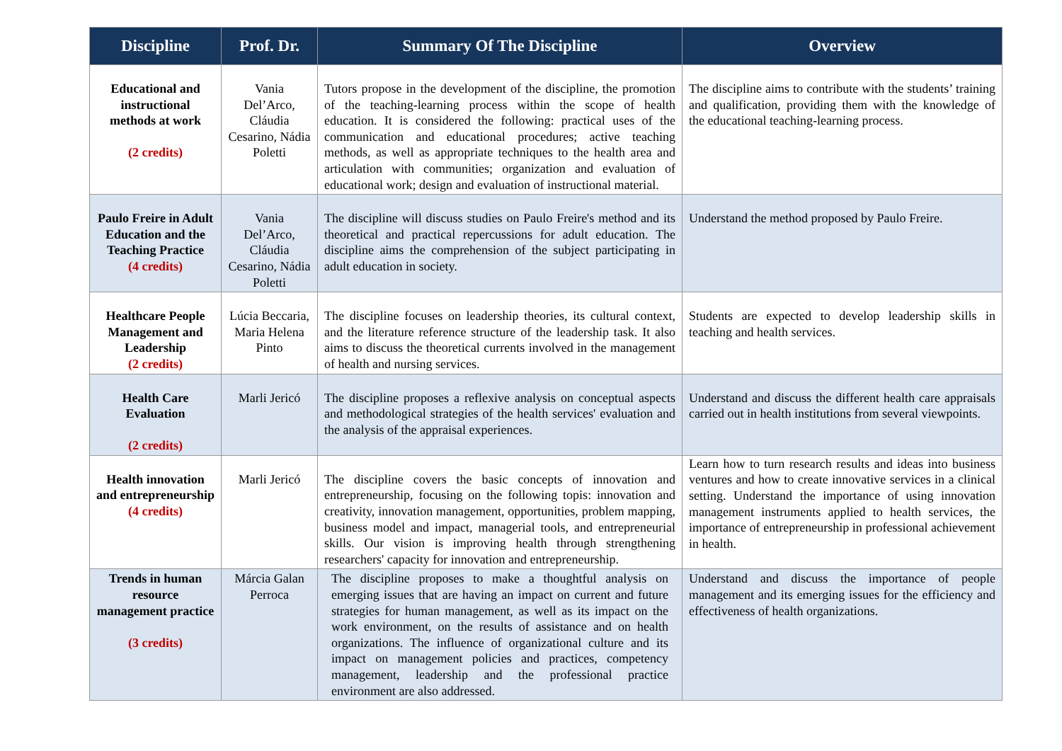| Discipline | Prof. Dr. | Summary Of The Discipline | Overview |
| --- | --- | --- | --- |
| Educational and instructional methods at work (2 credits) | Vania Del’Arco, Cláudia Cesarino, Nádia Poletti | Tutors propose in the development of the discipline, the promotion of the teaching-learning process within the scope of health education. It is considered the following: practical uses of the communication and educational procedures; active teaching methods, as well as appropriate techniques to the health area and articulation with communities; organization and evaluation of educational work; design and evaluation of instructional material. | The discipline aims to contribute with the students’ training and qualification, providing them with the knowledge of the educational teaching-learning process. |
| Paulo Freire in Adult Education and the Teaching Practice (4 credits) | Vania Del’Arco, Cláudia Cesarino, Nádia Poletti | The discipline will discuss studies on Paulo Freire's method and its theoretical and practical repercussions for adult education. The discipline aims the comprehension of the subject participating in adult education in society. | Understand the method proposed by Paulo Freire. |
| Healthcare People Management and Leadership (2 credits) | Lúcia Beccaria, Maria Helena Pinto | The discipline focuses on leadership theories, its cultural context, and the literature reference structure of the leadership task. It also aims to discuss the theoretical currents involved in the management of health and nursing services. | Students are expected to develop leadership skills in teaching and health services. |
| Health Care Evaluation (2 credits) | Marli Jericó | The discipline proposes a reflexive analysis on conceptual aspects and methodological strategies of the health services' evaluation and the analysis of the appraisal experiences. | Understand and discuss the different health care appraisals carried out in health institutions from several viewpoints. |
| Health innovation and entrepreneurship (4 credits) | Marli Jericó | The discipline covers the basic concepts of innovation and entrepreneurship, focusing on the following topis: innovation and creativity, innovation management, opportunities, problem mapping, business model and impact, managerial tools, and entrepreneurial skills. Our vision is improving health through strengthening researchers' capacity for innovation and entrepreneurship. | Learn how to turn research results and ideas into business ventures and how to create innovative services in a clinical setting. Understand the importance of using innovation management instruments applied to health services, the importance of entrepreneurship in professional achievement in health. |
| Trends in human resource management practice (3 credits) | Márcia Galan Perroca | The discipline proposes to make a thoughtful analysis on emerging issues that are having an impact on current and future strategies for human management, as well as its impact on the work environment, on the results of assistance and on health organizations. The influence of organizational culture and its impact on management policies and practices, competency management, leadership and the professional practice environment are also addressed. | Understand and discuss the importance of people management and its emerging issues for the efficiency and effectiveness of health organizations. |